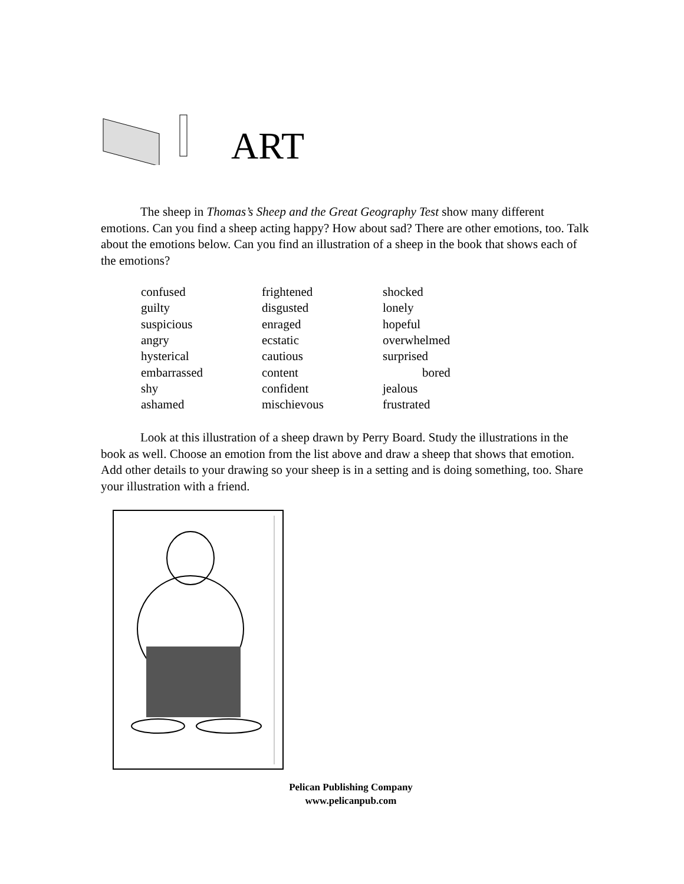ART
The sheep in Thomas’s Sheep and the Great Geography Test show many different emotions. Can you find a sheep acting happy? How about sad? There are other emotions, too. Talk about the emotions below. Can you find an illustration of a sheep in the book that shows each of the emotions?
| confused | frightened | shocked |
| guilty | disgusted | lonely |
| suspicious | enraged | hopeful |
| angry | ecstatic | overwhelmed |
| hysterical | cautious | surprised |
| embarrassed | content | bored |
| shy | confident | jealous |
| ashamed | mischievous | frustrated |
Look at this illustration of a sheep drawn by Perry Board. Study the illustrations in the book as well. Choose an emotion from the list above and draw a sheep that shows that emotion. Add other details to your drawing so your sheep is in a setting and is doing something, too. Share your illustration with a friend.
Pelican Publishing Company
www.pelicanpub.com